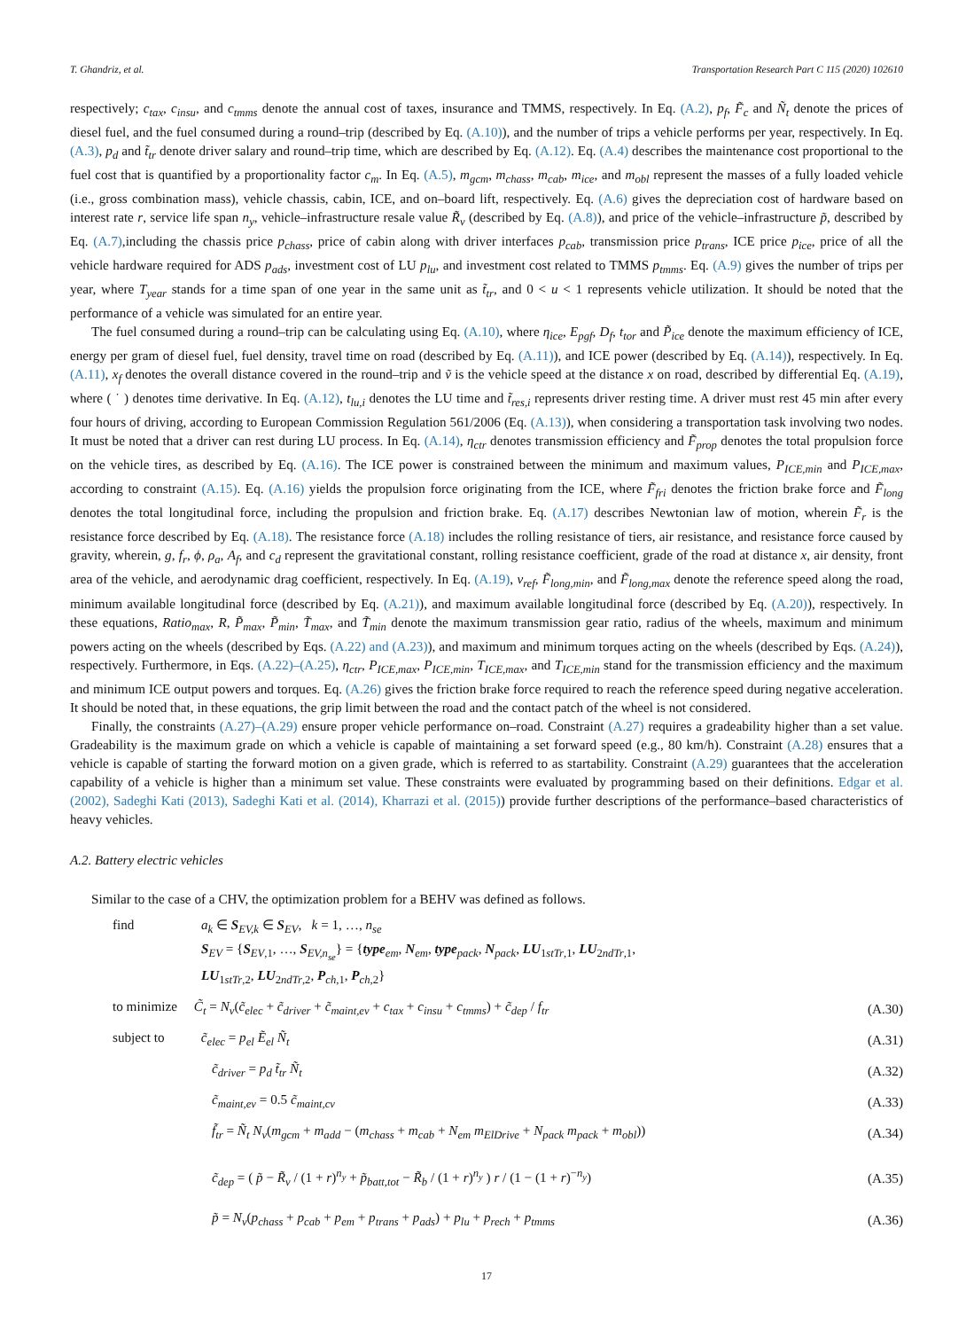T. Ghandriz, et al. Transportation Research Part C 115 (2020) 102610
respectively; c<sub>tax</sub>, c<sub>insu</sub>, and c<sub>tmms</sub> denote the annual cost of taxes, insurance and TMMS, respectively. In Eq. (A.2), p<sub>f</sub>, F̃<sub>c</sub> and Ñ<sub>t</sub> denote the prices of diesel fuel, and the fuel consumed during a round–trip (described by Eq. (A.10)), and the number of trips a vehicle performs per year, respectively. In Eq. (A.3), p<sub>d</sub> and t̃<sub>tr</sub> denote driver salary and round–trip time, which are described by Eq. (A.12). Eq. (A.4) describes the maintenance cost proportional to the fuel cost that is quantified by a proportionality factor c<sub>m</sub>. In Eq. (A.5), m<sub>gcm</sub>, m<sub>chass</sub>, m<sub>cab</sub>, m<sub>ice</sub>, and m<sub>obl</sub> represent the masses of a fully loaded vehicle (i.e., gross combination mass), vehicle chassis, cabin, ICE, and on–board lift, respectively. Eq. (A.6) gives the depreciation cost of hardware based on interest rate r, service life span n<sub>y</sub>, vehicle–infrastructure resale value R̃<sub>v</sub> (described by Eq. (A.8)), and price of the vehicle–infrastructure p̃, described by Eq. (A.7),including the chassis price p<sub>chass</sub>, price of cabin along with driver interfaces p<sub>cab</sub>, transmission price p<sub>trans</sub>, ICE price p<sub>ice</sub>, price of all the vehicle hardware required for ADS p<sub>ads</sub>, investment cost of LU p<sub>lu</sub>, and investment cost related to TMMS p<sub>tmms</sub>. Eq. (A.9) gives the number of trips per year, where T<sub>year</sub> stands for a time span of one year in the same unit as t̃<sub>tr</sub>, and 0 < u < 1 represents vehicle utilization. It should be noted that the performance of a vehicle was simulated for an entire year.
The fuel consumed during a round–trip can be calculating using Eq. (A.10), where η<sub>ice</sub>, E<sub>pgf</sub>, D<sub>f</sub>, t<sub>tor</sub> and P̃<sub>ice</sub> denote the maximum efficiency of ICE, energy per gram of diesel fuel, fuel density, travel time on road (described by Eq. (A.11)), and ICE power (described by Eq. (A.14)), respectively. In Eq. (A.11), x<sub>f</sub> denotes the overall distance covered in the round–trip and ṽ is the vehicle speed at the distance x on road, described by differential Eq. (A.19), where ( ˙ ) denotes time derivative. In Eq. (A.12), t<sub>lu,i</sub> denotes the LU time and t̃<sub>res,i</sub> represents driver resting time. A driver must rest 45 min after every four hours of driving, according to European Commission Regulation 561/2006 (Eq. (A.13)), when considering a transportation task involving two nodes. It must be noted that a driver can rest during LU process. In Eq. (A.14), η<sub>ctr</sub> denotes transmission efficiency and F̃<sub>prop</sub> denotes the total propulsion force on the vehicle tires, as described by Eq. (A.16). The ICE power is constrained between the minimum and maximum values, P<sub>ICE,min</sub> and P<sub>ICE,max</sub>, according to constraint (A.15). Eq. (A.16) yields the propulsion force originating from the ICE, where F̃<sub>fri</sub> denotes the friction brake force and F̃<sub>long</sub> denotes the total longitudinal force, including the propulsion and friction brake. Eq. (A.17) describes Newtonian law of motion, wherein F̃<sub>r</sub> is the resistance force described by Eq. (A.18). The resistance force (A.18) includes the rolling resistance of tiers, air resistance, and resistance force caused by gravity, wherein, g, f<sub>r</sub>, ϕ, ρ<sub>a</sub>, A<sub>f</sub>, and c<sub>d</sub> represent the gravitational constant, rolling resistance coefficient, grade of the road at distance x, air density, front area of the vehicle, and aerodynamic drag coefficient, respectively. In Eq. (A.19), v<sub>ref</sub>, F̃<sub>long,min</sub>, and F̃<sub>long,max</sub> denote the reference speed along the road, minimum available longitudinal force (described by Eq. (A.21)), and maximum available longitudinal force (described by Eq. (A.20)), respectively. In these equations, Ratio<sub>max</sub>, R, P̃<sub>max</sub>, P̃<sub>min</sub>, T̃<sub>max</sub>, and T̃<sub>min</sub> denote the maximum transmission gear ratio, radius of the wheels, maximum and minimum powers acting on the wheels (described by Eqs. (A.22) and (A.23)), and maximum and minimum torques acting on the wheels (described by Eqs. (A.24)), respectively. Furthermore, in Eqs. (A.22)–(A.25), η<sub>ctr</sub>, P<sub>ICE,max</sub>, P<sub>ICE,min</sub>, T<sub>ICE,max</sub>, and T<sub>ICE,min</sub> stand for the transmission efficiency and the maximum and minimum ICE output powers and torques. Eq. (A.26) gives the friction brake force required to reach the reference speed during negative acceleration. It should be noted that, in these equations, the grip limit between the road and the contact patch of the wheel is not considered.
Finally, the constraints (A.27)–(A.29) ensure proper vehicle performance on–road. Constraint (A.27) requires a gradeability higher than a set value. Gradeability is the maximum grade on which a vehicle is capable of maintaining a set forward speed (e.g., 80 km/h). Constraint (A.28) ensures that a vehicle is capable of starting the forward motion on a given grade, which is referred to as startability. Constraint (A.29) guarantees that the acceleration capability of a vehicle is higher than a minimum set value. These constraints were evaluated by programming based on their definitions. Edgar et al. (2002), Sadeghi Kati (2013), Sadeghi Kati et al. (2014), Kharrazi et al. (2015)) provide further descriptions of the performance–based characteristics of heavy vehicles.
A.2. Battery electric vehicles
Similar to the case of a CHV, the optimization problem for a BEHV was defined as follows.
find a<sub>k</sub> ∈ S<sub>EV,k</sub> ∈ S<sub>EV</sub>, k = 1, …, n<sub>se</sub>
S<sub>EV</sub> = {S<sub>EV,1</sub>, …, S<sub>EV,n<sub>se</sub></sub>} = {type<sub>em</sub>, N<sub>em</sub>, type<sub>pack</sub>, N<sub>pack</sub>, LU<sub>1stTr,1</sub>, LU<sub>2ndTr,1</sub>,
LU<sub>1stTr,2</sub>, LU<sub>2ndTr,2</sub>, P<sub>ch,1</sub>, P<sub>ch,2</sub>}
to minimize C̃<sub>t</sub> = N<sub>v</sub>(c̃<sub>elec</sub> + c̃<sub>driver</sub> + c̃<sub>maint,ev</sub> + c<sub>tax</sub> + c<sub>insu</sub> + c<sub>tmms</sub>) + c̃<sub>dep</sub> / f<sub>tr</sub> (A.30)
subject to c̃<sub>elec</sub> = p<sub>el</sub> Ẽ<sub>el</sub> Ñ<sub>t</sub> (A.31)
c̃<sub>driver</sub> = p<sub>d</sub> t̃<sub>tr</sub> Ñ<sub>t</sub> (A.32)
c̃<sub>maint,ev</sub> = 0.5 c̃<sub>maint,cv</sub> (A.33)
f̃<sub>tr</sub> = Ñ<sub>t</sub> N<sub>v</sub>(m<sub>gcm</sub> + m<sub>add</sub> − (m<sub>chass</sub> + m<sub>cab</sub> + N<sub>em</sub> m<sub>ElDrive</sub> + N<sub>pack</sub> m<sub>pack</sub> + m<sub>obl</sub>)) (A.34)
c̃<sub>dep</sub> = ( p̃ − R̃<sub>v</sub> / (1 + r)<sup>n<sub>y</sub></sup> + p̃<sub>batt,tot</sub> − R̃<sub>b</sub> / (1 + r)<sup>n<sub>y</sub></sup> ) r / (1 − (1 + r)<sup>−n<sub>y</sub></sup>) (A.35)
p̃ = N<sub>v</sub>(p<sub>chass</sub> + p<sub>cab</sub> + p<sub>em</sub> + p<sub>trans</sub> + p<sub>ads</sub>) + p<sub>lu</sub> + p<sub>rech</sub> + p<sub>tmms</sub> (A.36)
17